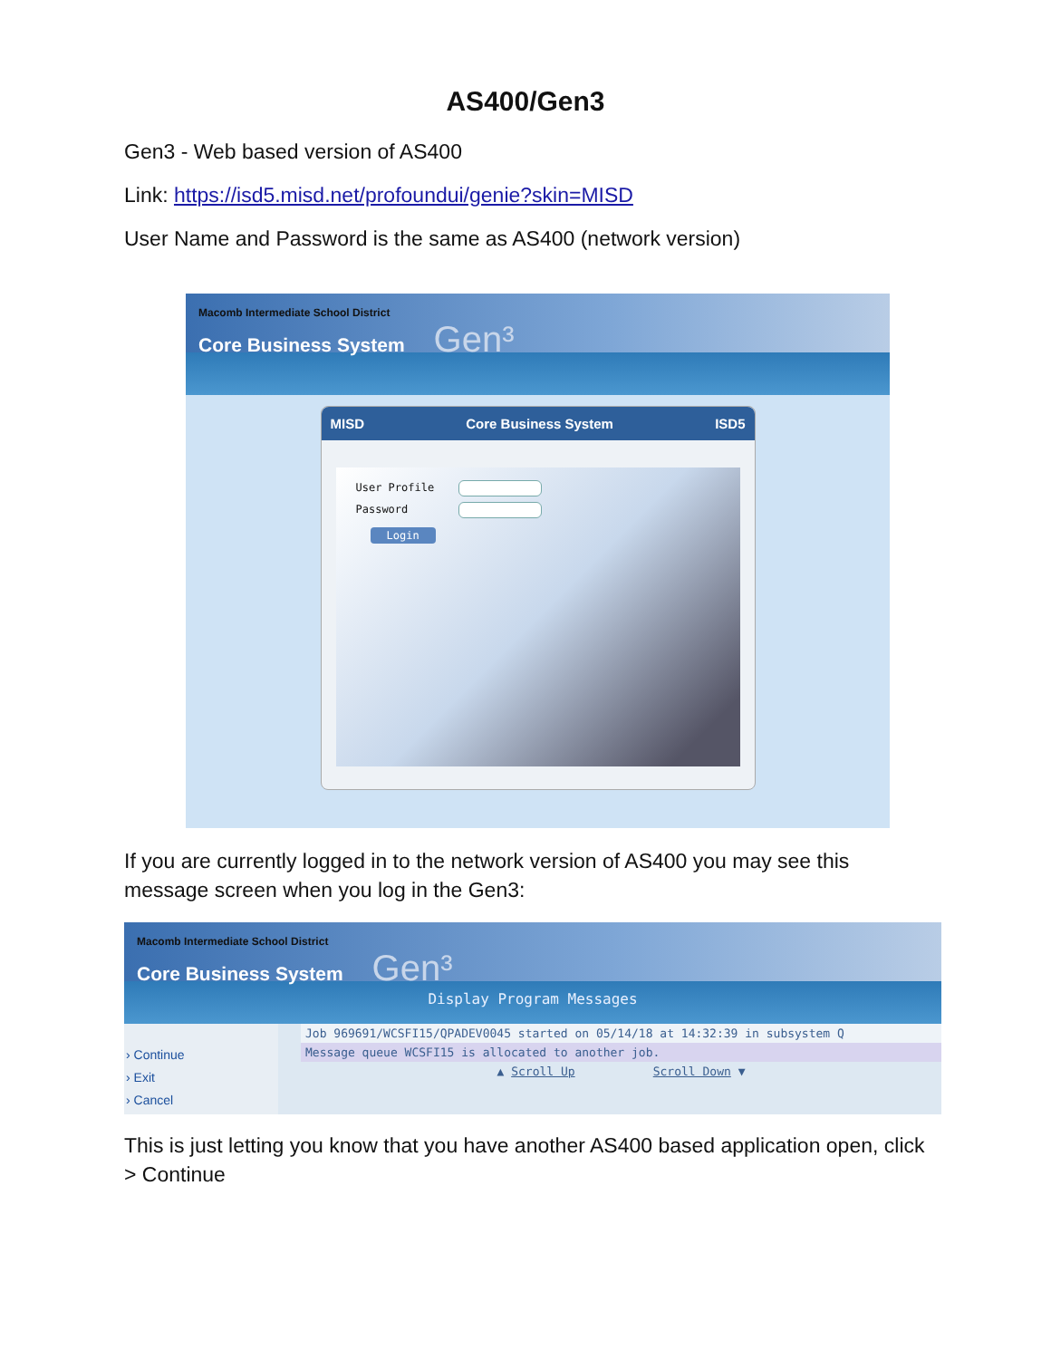AS400/Gen3
Gen3 - Web based version of AS400
Link: https://isd5.misd.net/profoundui/genie?skin=MISD
User Name and Password is the same as AS400 (network version)
Macomb Intermediate School District
Core Business System Gen³
MISD Core Business System ISD5
User Profile
Password
Login
If you are currently logged in to the network version of AS400 you may see this message screen when you log in the Gen3:
Macomb Intermediate School District
Core Business System Gen³
Display Program Messages
› Continue
› Exit
› Cancel
Job 969691/WCSFI15/QPADEV0045 started on 05/14/18 at 14:32:39 in subsystem Q
Message queue WCSFI15 is allocated to another job.
▲ Scroll Up Scroll Down ▼
This is just letting you know that you have another AS400 based application open, click > Continue